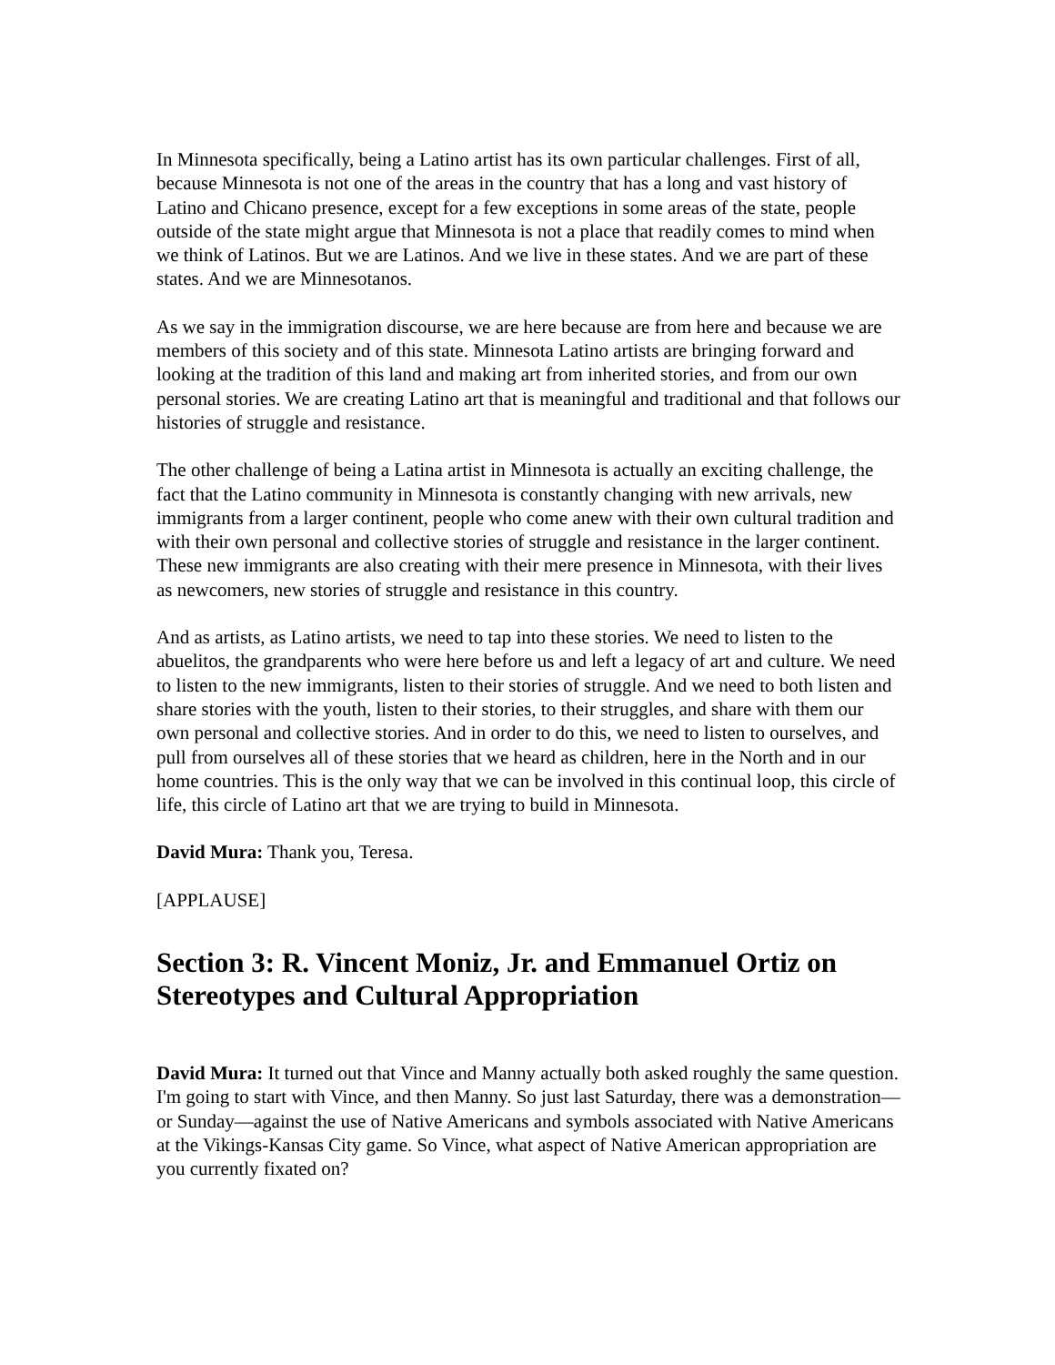In Minnesota specifically, being a Latino artist has its own particular challenges. First of all, because Minnesota is not one of the areas in the country that has a long and vast history of Latino and Chicano presence, except for a few exceptions in some areas of the state, people outside of the state might argue that Minnesota is not a place that readily comes to mind when we think of Latinos. But we are Latinos. And we live in these states. And we are part of these states. And we are Minnesotanos.
As we say in the immigration discourse, we are here because are from here and because we are members of this society and of this state. Minnesota Latino artists are bringing forward and looking at the tradition of this land and making art from inherited stories, and from our own personal stories. We are creating Latino art that is meaningful and traditional and that follows our histories of struggle and resistance.
The other challenge of being a Latina artist in Minnesota is actually an exciting challenge, the fact that the Latino community in Minnesota is constantly changing with new arrivals, new immigrants from a larger continent, people who come anew with their own cultural tradition and with their own personal and collective stories of struggle and resistance in the larger continent. These new immigrants are also creating with their mere presence in Minnesota, with their lives as newcomers, new stories of struggle and resistance in this country.
And as artists, as Latino artists, we need to tap into these stories. We need to listen to the abuelitos, the grandparents who were here before us and left a legacy of art and culture. We need to listen to the new immigrants, listen to their stories of struggle. And we need to both listen and share stories with the youth, listen to their stories, to their struggles, and share with them our own personal and collective stories. And in order to do this, we need to listen to ourselves, and pull from ourselves all of these stories that we heard as children, here in the North and in our home countries. This is the only way that we can be involved in this continual loop, this circle of life, this circle of Latino art that we are trying to build in Minnesota.
David Mura: Thank you, Teresa.
[APPLAUSE]
Section 3: R. Vincent Moniz, Jr. and Emmanuel Ortiz on Stereotypes and Cultural Appropriation
David Mura: It turned out that Vince and Manny actually both asked roughly the same question. I'm going to start with Vince, and then Manny. So just last Saturday, there was a demonstration—or Sunday—against the use of Native Americans and symbols associated with Native Americans at the Vikings-Kansas City game. So Vince, what aspect of Native American appropriation are you currently fixated on?